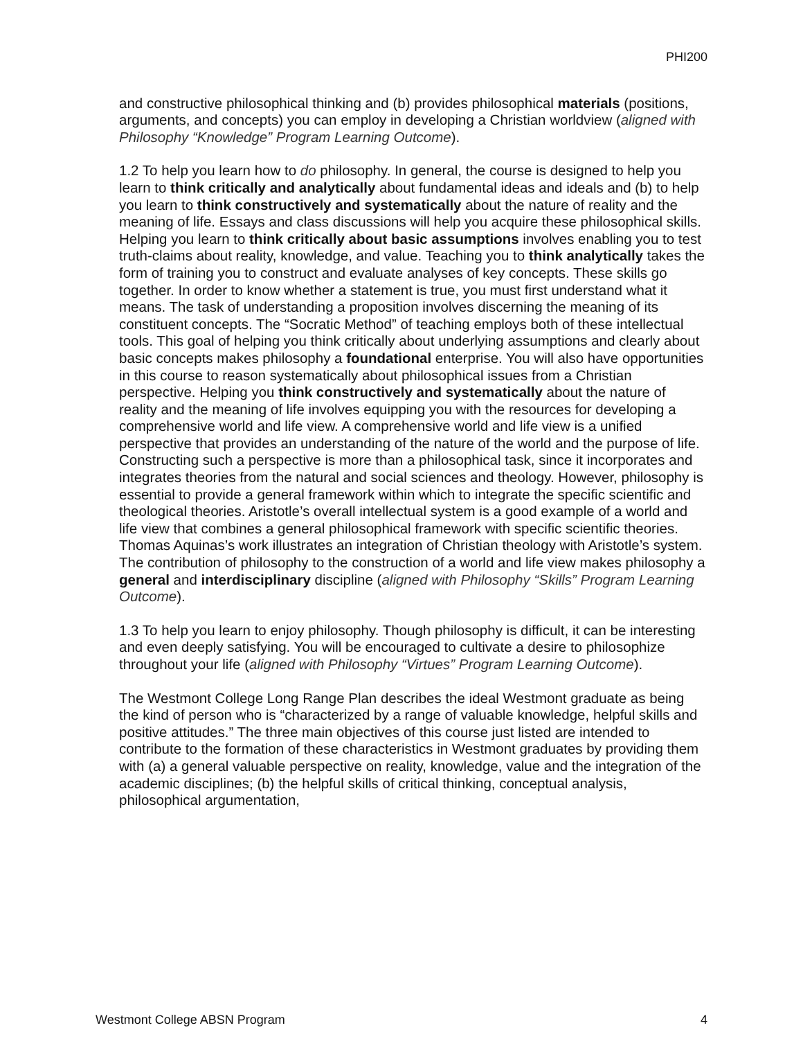PHI200
and constructive philosophical thinking and (b) provides philosophical materials (positions, arguments, and concepts) you can employ in developing a Christian worldview (aligned with Philosophy “Knowledge” Program Learning Outcome).
1.2 To help you learn how to do philosophy. In general, the course is designed to help you learn to think critically and analytically about fundamental ideas and ideals and (b) to help you learn to think constructively and systematically about the nature of reality and the meaning of life. Essays and class discussions will help you acquire these philosophical skills. Helping you learn to think critically about basic assumptions involves enabling you to test truth-claims about reality, knowledge, and value. Teaching you to think analytically takes the form of training you to construct and evaluate analyses of key concepts. These skills go together. In order to know whether a statement is true, you must first understand what it means. The task of understanding a proposition involves discerning the meaning of its constituent concepts. The “Socratic Method” of teaching employs both of these intellectual tools. This goal of helping you think critically about underlying assumptions and clearly about basic concepts makes philosophy a foundational enterprise. You will also have opportunities in this course to reason systematically about philosophical issues from a Christian perspective. Helping you think constructively and systematically about the nature of reality and the meaning of life involves equipping you with the resources for developing a comprehensive world and life view. A comprehensive world and life view is a unified perspective that provides an understanding of the nature of the world and the purpose of life. Constructing such a perspective is more than a philosophical task, since it incorporates and integrates theories from the natural and social sciences and theology. However, philosophy is essential to provide a general framework within which to integrate the specific scientific and theological theories. Aristotle’s overall intellectual system is a good example of a world and life view that combines a general philosophical framework with specific scientific theories. Thomas Aquinas’s work illustrates an integration of Christian theology with Aristotle’s system. The contribution of philosophy to the construction of a world and life view makes philosophy a general and interdisciplinary discipline (aligned with Philosophy “Skills” Program Learning Outcome).
1.3 To help you learn to enjoy philosophy. Though philosophy is difficult, it can be interesting and even deeply satisfying. You will be encouraged to cultivate a desire to philosophize throughout your life (aligned with Philosophy “Virtues” Program Learning Outcome).
The Westmont College Long Range Plan describes the ideal Westmont graduate as being the kind of person who is “characterized by a range of valuable knowledge, helpful skills and positive attitudes.” The three main objectives of this course just listed are intended to contribute to the formation of these characteristics in Westmont graduates by providing them with (a) a general valuable perspective on reality, knowledge, value and the integration of the academic disciplines; (b) the helpful skills of critical thinking, conceptual analysis, philosophical argumentation,
Westmont College ABSN Program 4